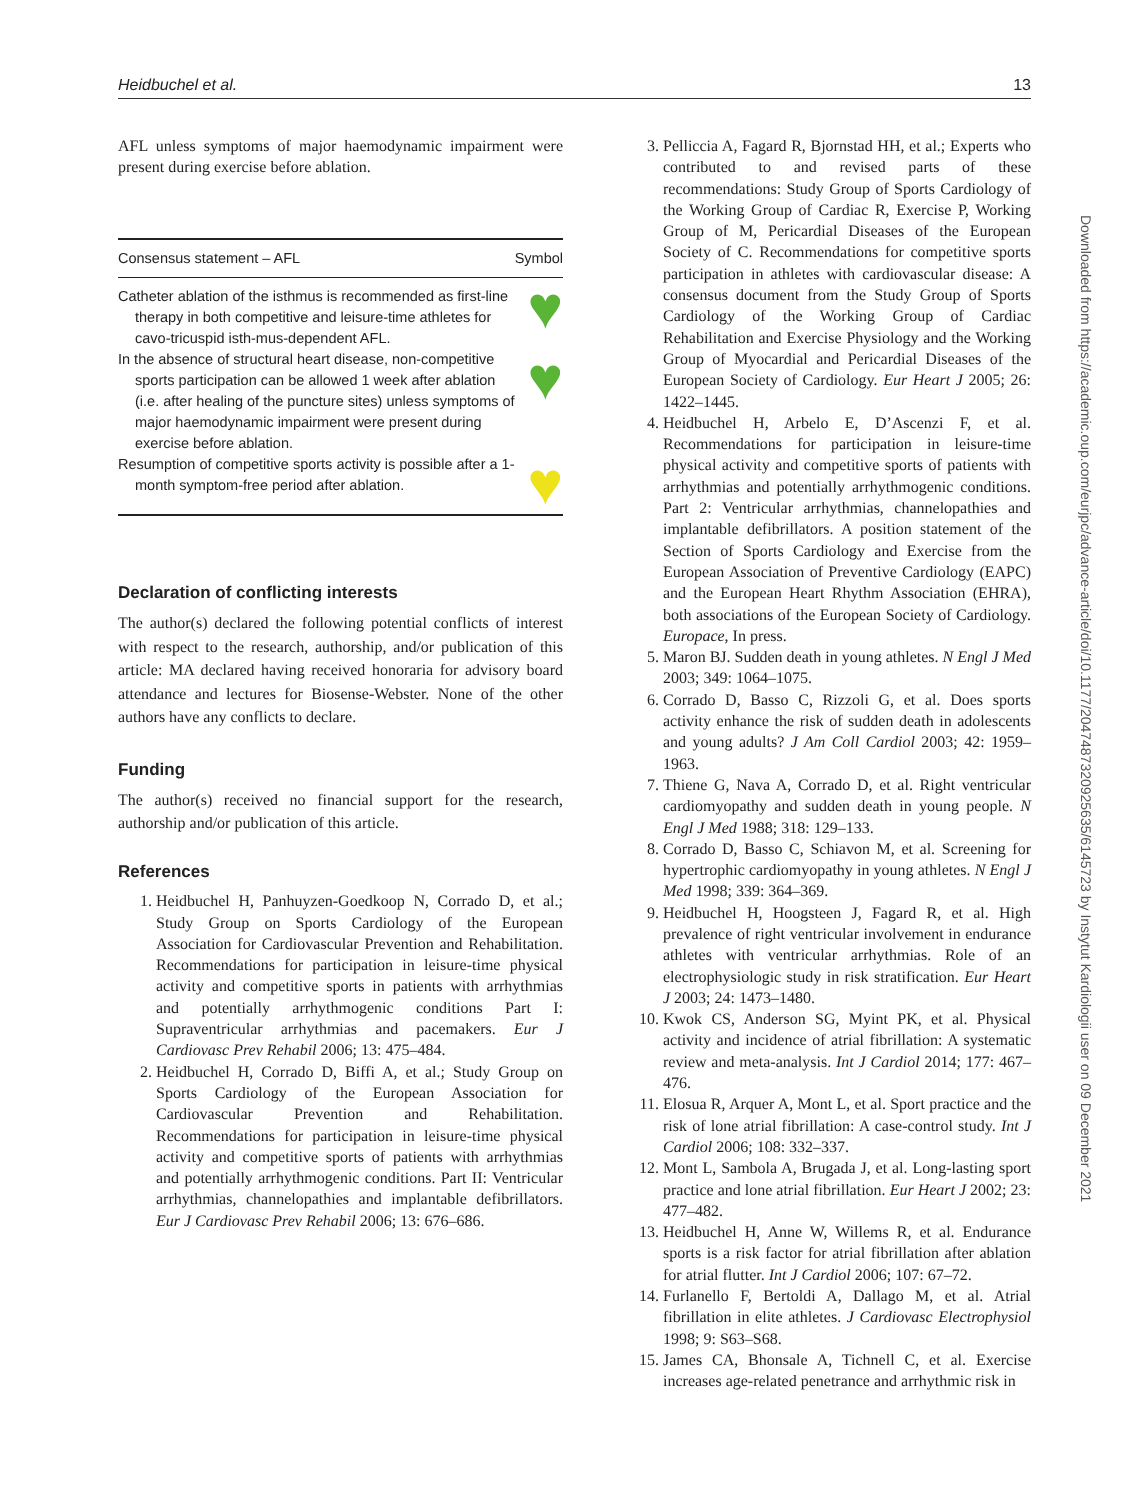Heidbuchel et al. 13
Downloaded from https://academic.oup.com/eurjpc/advance-article/doi/10.1177/2047487320925635/6145723 by Instytut Kardiologii user on 09 December 2021
AFL unless symptoms of major haemodynamic impairment were present during exercise before ablation.
| Consensus statement – AFL | Symbol |
| --- | --- |
| Catheter ablation of the isthmus is recommended as first-line therapy in both competitive and leisure-time athletes for cavo-tricuspid isth-mus-dependent AFL. | ♥ |
| In the absence of structural heart disease, non-competitive sports participation can be allowed 1 week after ablation (i.e. after healing of the puncture sites) unless symptoms of major haemodynamic impairment were present during exercise before ablation. | ♥ |
| Resumption of competitive sports activity is possible after a 1-month symptom-free period after ablation. | ♥ |
Declaration of conflicting interests
The author(s) declared the following potential conflicts of interest with respect to the research, authorship, and/or publication of this article: MA declared having received honoraria for advisory board attendance and lectures for Biosense-Webster. None of the other authors have any conflicts to declare.
Funding
The author(s) received no financial support for the research, authorship and/or publication of this article.
References
1. Heidbuchel H, Panhuyzen-Goedkoop N, Corrado D, et al.; Study Group on Sports Cardiology of the European Association for Cardiovascular Prevention and Rehabilitation. Recommendations for participation in leisure-time physical activity and competitive sports in patients with arrhythmias and potentially arrhythmogenic conditions Part I: Supraventricular arrhythmias and pacemakers. Eur J Cardiovasc Prev Rehabil 2006; 13: 475–484.
2. Heidbuchel H, Corrado D, Biffi A, et al.; Study Group on Sports Cardiology of the European Association for Cardiovascular Prevention and Rehabilitation. Recommendations for participation in leisure-time physical activity and competitive sports of patients with arrhythmias and potentially arrhythmogenic conditions. Part II: Ventricular arrhythmias, channelopathies and implantable defibrillators. Eur J Cardiovasc Prev Rehabil 2006; 13: 676–686.
3. Pelliccia A, Fagard R, Bjornstad HH, et al.; Experts who contributed to and revised parts of these recommendations: Study Group of Sports Cardiology of the Working Group of Cardiac R, Exercise P, Working Group of M, Pericardial Diseases of the European Society of C. Recommendations for competitive sports participation in athletes with cardiovascular disease: A consensus document from the Study Group of Sports Cardiology of the Working Group of Cardiac Rehabilitation and Exercise Physiology and the Working Group of Myocardial and Pericardial Diseases of the European Society of Cardiology. Eur Heart J 2005; 26: 1422–1445.
4. Heidbuchel H, Arbelo E, D’Ascenzi F, et al. Recommendations for participation in leisure-time physical activity and competitive sports of patients with arrhythmias and potentially arrhythmogenic conditions. Part 2: Ventricular arrhythmias, channelopathies and implantable defibrillators. A position statement of the Section of Sports Cardiology and Exercise from the European Association of Preventive Cardiology (EAPC) and the European Heart Rhythm Association (EHRA), both associations of the European Society of Cardiology. Europace, In press.
5. Maron BJ. Sudden death in young athletes. N Engl J Med 2003; 349: 1064–1075.
6. Corrado D, Basso C, Rizzoli G, et al. Does sports activity enhance the risk of sudden death in adolescents and young adults? J Am Coll Cardiol 2003; 42: 1959–1963.
7. Thiene G, Nava A, Corrado D, et al. Right ventricular cardiomyopathy and sudden death in young people. N Engl J Med 1988; 318: 129–133.
8. Corrado D, Basso C, Schiavon M, et al. Screening for hypertrophic cardiomyopathy in young athletes. N Engl J Med 1998; 339: 364–369.
9. Heidbuchel H, Hoogsteen J, Fagard R, et al. High prevalence of right ventricular involvement in endurance athletes with ventricular arrhythmias. Role of an electrophysiologic study in risk stratification. Eur Heart J 2003; 24: 1473–1480.
10. Kwok CS, Anderson SG, Myint PK, et al. Physical activity and incidence of atrial fibrillation: A systematic review and meta-analysis. Int J Cardiol 2014; 177: 467–476.
11. Elosua R, Arquer A, Mont L, et al. Sport practice and the risk of lone atrial fibrillation: A case-control study. Int J Cardiol 2006; 108: 332–337.
12. Mont L, Sambola A, Brugada J, et al. Long-lasting sport practice and lone atrial fibrillation. Eur Heart J 2002; 23: 477–482.
13. Heidbuchel H, Anne W, Willems R, et al. Endurance sports is a risk factor for atrial fibrillation after ablation for atrial flutter. Int J Cardiol 2006; 107: 67–72.
14. Furlanello F, Bertoldi A, Dallago M, et al. Atrial fibrillation in elite athletes. J Cardiovasc Electrophysiol 1998; 9: S63–S68.
15. James CA, Bhonsale A, Tichnell C, et al. Exercise increases age-related penetrance and arrhythmic risk in